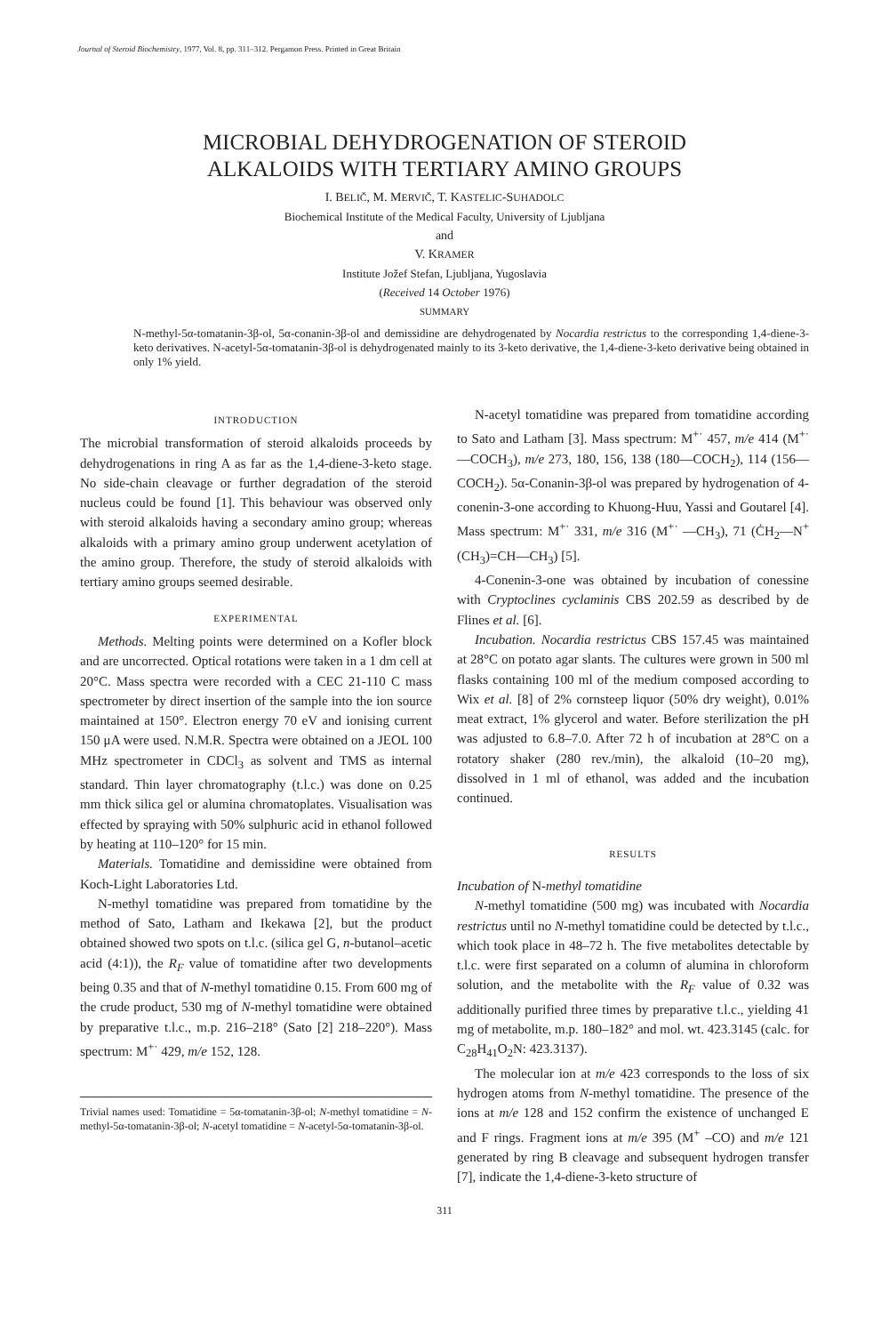Journal of Steroid Biochemistry, 1977, Vol. 8, pp. 311–312. Pergamon Press. Printed in Great Britain
MICROBIAL DEHYDROGENATION OF STEROID
ALKALOIDS WITH TERTIARY AMINO GROUPS
I. BELIČ, M. MERVIČ, T. KASTELIC-SUHADOLC
Biochemical Institute of the Medical Faculty, University of Ljubljana
and
V. KRAMER
Institute Jožef Stefan, Ljubljana, Yugoslavia
(Received 14 October 1976)
SUMMARY
N-methyl-5α-tomatanin-3β-ol, 5α-conanin-3β-ol and demissidine are dehydrogenated by Nocardia restrictus to the corresponding 1,4-diene-3-keto derivatives. N-acetyl-5α-tomatanin-3β-ol is dehydrogenated mainly to its 3-keto derivative, the 1,4-diene-3-keto derivative being obtained in only 1% yield.
INTRODUCTION
The microbial transformation of steroid alkaloids proceeds by dehydrogenations in ring A as far as the 1,4-diene-3-keto stage. No side-chain cleavage or further degradation of the steroid nucleus could be found [1]. This behaviour was observed only with steroid alkaloids having a secondary amino group; whereas alkaloids with a primary amino group underwent acetylation of the amino group. Therefore, the study of steroid alkaloids with tertiary amino groups seemed desirable.
EXPERIMENTAL
Methods. Melting points were determined on a Kofler block and are uncorrected. Optical rotations were taken in a 1 dm cell at 20°C. Mass spectra were recorded with a CEC 21-110 C mass spectrometer by direct insertion of the sample into the ion source maintained at 150°. Electron energy 70 eV and ionising current 150 μA were used. N.M.R. Spectra were obtained on a JEOL 100 MHz spectrometer in CDCl<sub>3</sub> as solvent and TMS as internal standard. Thin layer chromatography (t.l.c.) was done on 0.25 mm thick silica gel or alumina chromatoplates. Visualisation was effected by spraying with 50% sulphuric acid in ethanol followed by heating at 110–120° for 15 min.
Materials. Tomatidine and demissidine were obtained from Koch-Light Laboratories Ltd.
N-methyl tomatidine was prepared from tomatidine by the method of Sato, Latham and Ikekawa [2], but the product obtained showed two spots on t.l.c. (silica gel G, n-butanol–acetic acid (4:1)), the R<sub>F</sub> value of tomatidine after two developments being 0.35 and that of N-methyl tomatidine 0.15. From 600 mg of the crude product, 530 mg of N-methyl tomatidine were obtained by preparative t.l.c., m.p. 216–218° (Sato [2] 218–220°). Mass spectrum: M<sup>+·</sup> 429, m/e 152, 128.
Trivial names used: Tomatidine = 5α-tomatanin-3β-ol; N-methyl tomatidine = N-methyl-5α-tomatanin-3β-ol; N-acetyl tomatidine = N-acetyl-5α-tomatanin-3β-ol.
N-acetyl tomatidine was prepared from tomatidine according to Sato and Latham [3]. Mass spectrum: M<sup>+·</sup> 457, m/e 414 (M<sup>+·</sup> —COCH<sub>3</sub>), m/e 273, 180, 156, 138 (180—COCH<sub>2</sub>), 114 (156—COCH<sub>2</sub>). 5α-Conanin-3β-ol was prepared by hydrogenation of 4-conenin-3-one according to Khuong-Huu, Yassi and Goutarel [4]. Mass spectrum: M<sup>+·</sup> 331, m/e 316 (M<sup>+·</sup> —CH<sub>3</sub>), 71 (ĊH<sub>2</sub>—N<sup>+</sup>(CH<sub>3</sub>)=CH—CH<sub>3</sub>) [5].
4-Conenin-3-one was obtained by incubation of conessine with Cryptoclines cyclaminis CBS 202.59 as described by de Flines et al. [6].
Incubation. Nocardia restrictus CBS 157.45 was maintained at 28°C on potato agar slants. The cultures were grown in 500 ml flasks containing 100 ml of the medium composed according to Wix et al. [8] of 2% cornsteep liquor (50% dry weight), 0.01% meat extract, 1% glycerol and water. Before sterilization the pH was adjusted to 6.8–7.0. After 72 h of incubation at 28°C on a rotatory shaker (280 rev./min), the alkaloid (10–20 mg), dissolved in 1 ml of ethanol, was added and the incubation continued.
RESULTS
Incubation of N-methyl tomatidine
N-methyl tomatidine (500 mg) was incubated with Nocardia restrictus until no N-methyl tomatidine could be detected by t.l.c., which took place in 48–72 h. The five metabolites detectable by t.l.c. were first separated on a column of alumina in chloroform solution, and the metabolite with the R<sub>F</sub> value of 0.32 was additionally purified three times by preparative t.l.c., yielding 41 mg of metabolite, m.p. 180–182° and mol. wt. 423.3145 (calc. for C<sub>28</sub>H<sub>41</sub>O<sub>2</sub>N: 423.3137).
The molecular ion at m/e 423 corresponds to the loss of six hydrogen atoms from N-methyl tomatidine. The presence of the ions at m/e 128 and 152 confirm the existence of unchanged E and F rings. Fragment ions at m/e 395 (M<sup>+</sup> –CO) and m/e 121 generated by ring B cleavage and subsequent hydrogen transfer [7], indicate the 1,4-diene-3-keto structure of
311